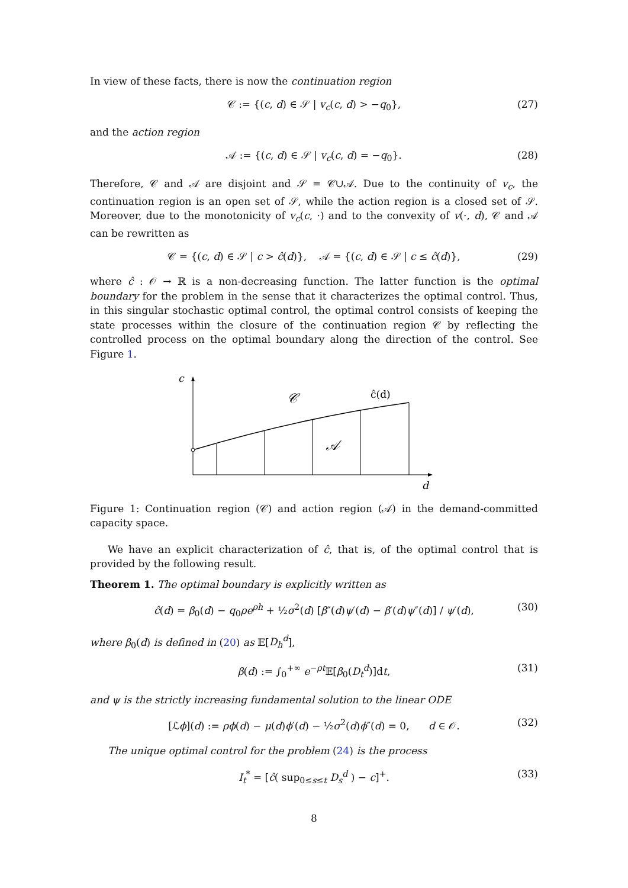In view of these facts, there is now the continuation region
𝒞 := {(c, d) ∈ 𝒮 | v<sub>c</sub>(c, d) > −q<sub>0</sub>}, (27)
and the action region
𝒜 := {(c, d) ∈ 𝒮 | v<sub>c</sub>(c, d) = −q<sub>0</sub>}. (28)
Therefore, 𝒞 and 𝒜 are disjoint and 𝒮 = 𝒞∪𝒜. Due to the continuity of v<sub>c</sub>, the continuation region is an open set of 𝒮, while the action region is a closed set of 𝒮. Moreover, due to the monotonicity of v<sub>c</sub>(c, ·) and to the convexity of v(·, d), 𝒞 and 𝒜 can be rewritten as
𝒞 = {(c, d) ∈ 𝒮 | c > ĉ(d)}, 𝒜 = {(c, d) ∈ 𝒮 | c ≤ ĉ(d)}, (29)
where ĉ : 𝒪 → ℝ is a non-decreasing function. The latter function is the optimal boundary for the problem in the sense that it characterizes the optimal control. Thus, in this singular stochastic optimal control, the optimal control consists of keeping the state processes within the closure of the continuation region 𝒞 by reflecting the controlled process on the optimal boundary along the direction of the control. See Figure 1.
c
d
𝒞
𝒜
ĉ(d)
Figure 1: Continuation region (𝒞) and action region (𝒜) in the demand-committed capacity space.
We have an explicit characterization of ĉ, that is, of the optimal control that is provided by the following result.
Theorem 1. The optimal boundary is explicitly written as
ĉ(d) = β<sub>0</sub>(d) − q<sub>0</sub>ρe<sup>ρh</sup> + ½σ<sup>2</sup>(d) [β″(d)ψ′(d) − β′(d)ψ″(d)] / ψ′(d), (30)
where β<sub>0</sub>(d) is defined in (20) as 𝔼[D<sub>h</sub><sup>d</sup>],
β(d) := ∫<sub>0</sub><sup>+∞</sup> e<sup>−ρt</sup>𝔼[β<sub>0</sub>(D<sub>t</sub><sup>d</sup>)]dt, (31)
and ψ is the strictly increasing fundamental solution to the linear ODE
[ℒϕ](d) := ρϕ(d) − μ(d)ϕ′(d) − ½σ<sup>2</sup>(d)ϕ″(d) = 0, d ∈ 𝒪. (32)
The unique optimal control for the problem (24) is the process
I<sub>t</sub><sup>*</sup> = [ĉ( sup<sub>0≤s≤t</sub> D<sub>s</sub><sup>d</sup> ) − c]<sup>+</sup>. (33)
8